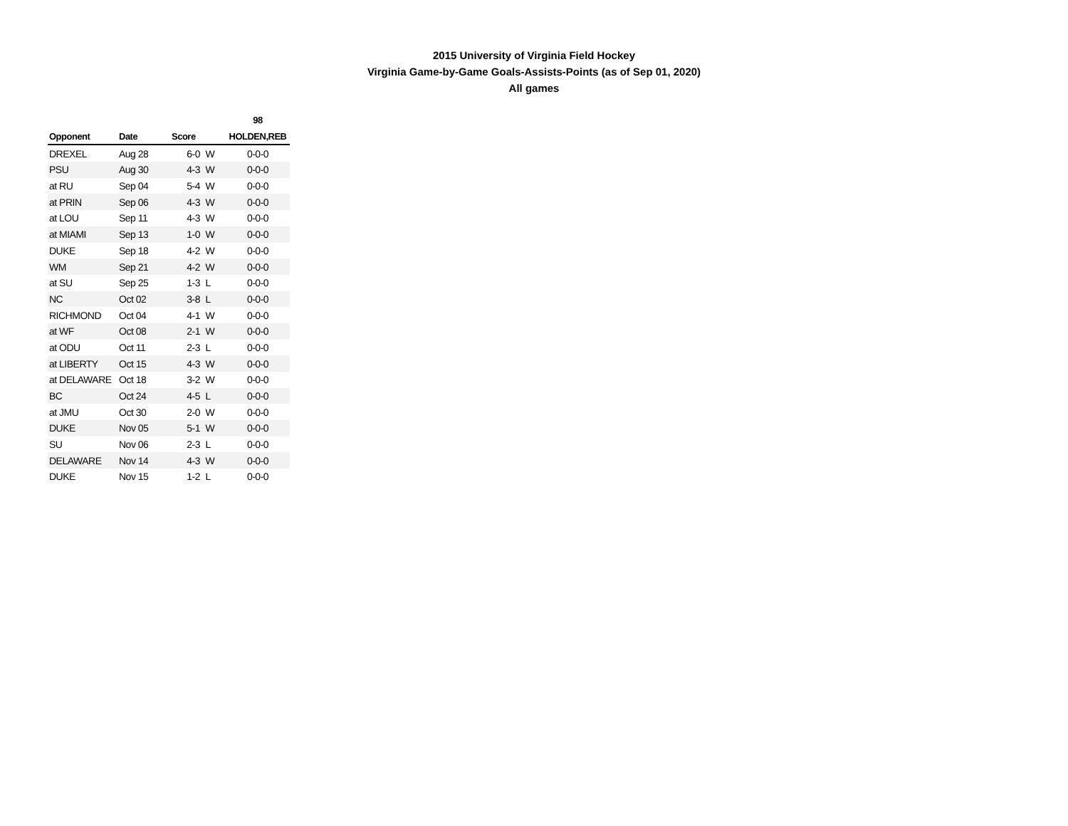2015 University of Virginia Field Hockey
Virginia Game-by-Game Goals-Assists-Points (as of Sep 01, 2020)
All games
| | | | | 98 |
| --- | --- | --- | --- | --- |
| Opponent | Date | Score | | HOLDEN,REB |
| DREXEL | Aug 28 | 6-0 | W | 0-0-0 |
| PSU | Aug 30 | 4-3 | W | 0-0-0 |
| at RU | Sep 04 | 5-4 | W | 0-0-0 |
| at PRIN | Sep 06 | 4-3 | W | 0-0-0 |
| at LOU | Sep 11 | 4-3 | W | 0-0-0 |
| at MIAMI | Sep 13 | 1-0 | W | 0-0-0 |
| DUKE | Sep 18 | 4-2 | W | 0-0-0 |
| WM | Sep 21 | 4-2 | W | 0-0-0 |
| at SU | Sep 25 | 1-3 | L | 0-0-0 |
| NC | Oct 02 | 3-8 | L | 0-0-0 |
| RICHMOND | Oct 04 | 4-1 | W | 0-0-0 |
| at WF | Oct 08 | 2-1 | W | 0-0-0 |
| at ODU | Oct 11 | 2-3 | L | 0-0-0 |
| at LIBERTY | Oct 15 | 4-3 | W | 0-0-0 |
| at DELAWARE | Oct 18 | 3-2 | W | 0-0-0 |
| BC | Oct 24 | 4-5 | L | 0-0-0 |
| at JMU | Oct 30 | 2-0 | W | 0-0-0 |
| DUKE | Nov 05 | 5-1 | W | 0-0-0 |
| SU | Nov 06 | 2-3 | L | 0-0-0 |
| DELAWARE | Nov 14 | 4-3 | W | 0-0-0 |
| DUKE | Nov 15 | 1-2 | L | 0-0-0 |